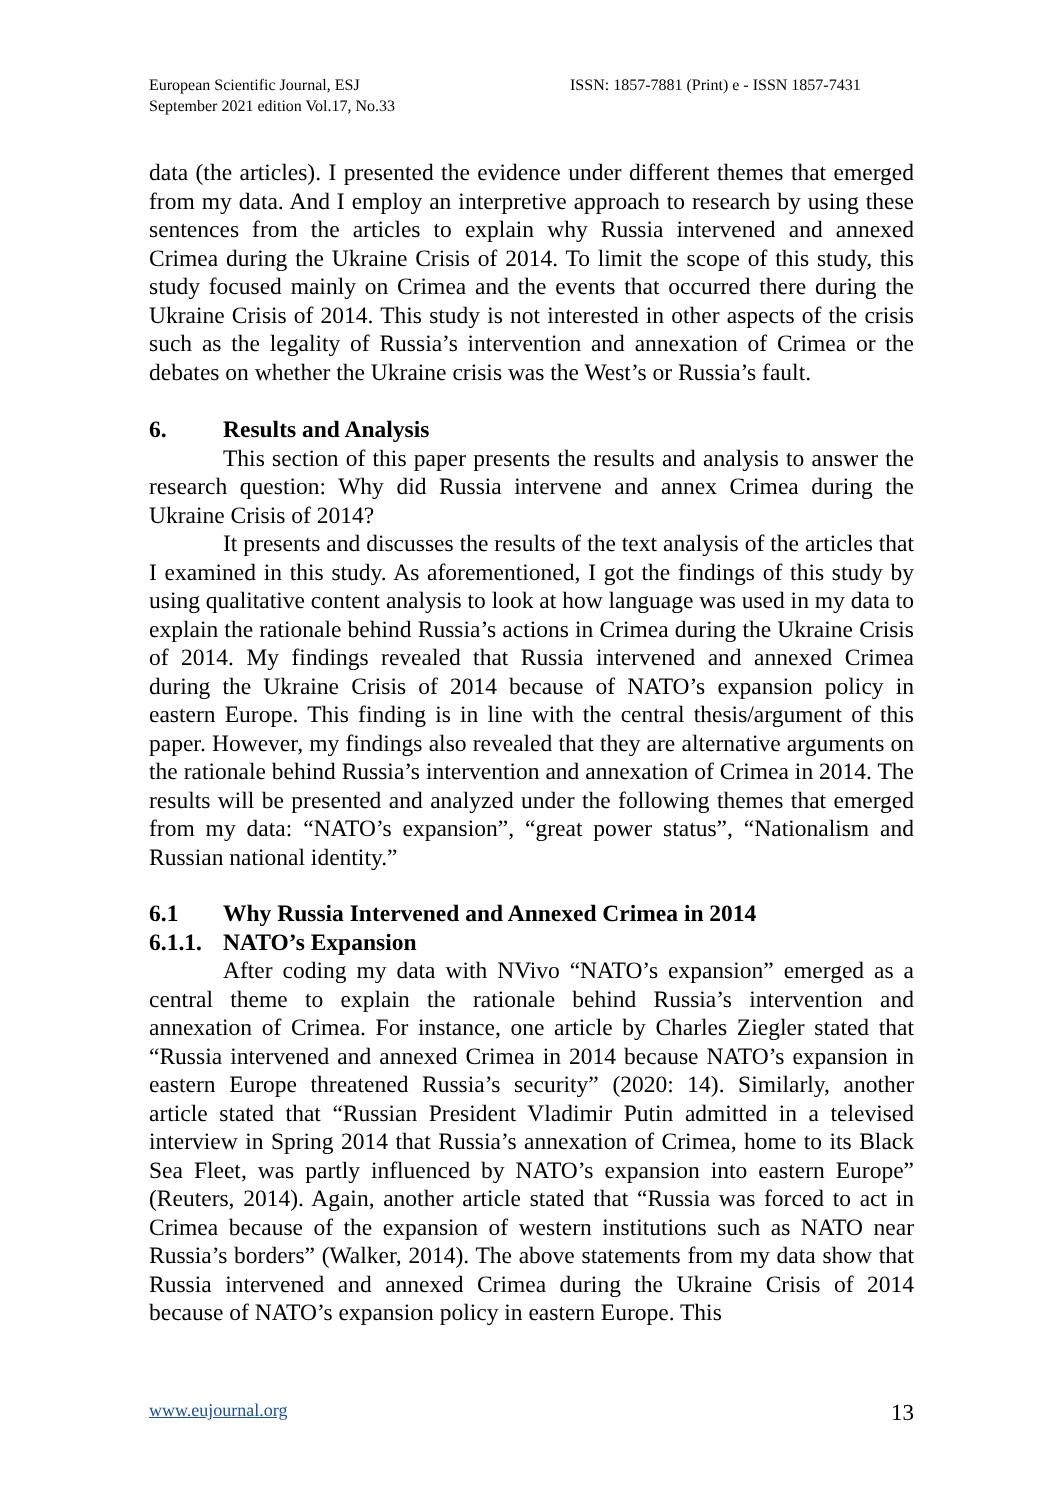European Scientific Journal, ESJ
September 2021 edition Vol.17, No.33
ISSN: 1857-7881 (Print) e - ISSN 1857-7431
data (the articles). I presented the evidence under different themes that emerged from my data. And I employ an interpretive approach to research by using these sentences from the articles to explain why Russia intervened and annexed Crimea during the Ukraine Crisis of 2014. To limit the scope of this study, this study focused mainly on Crimea and the events that occurred there during the Ukraine Crisis of 2014. This study is not interested in other aspects of the crisis such as the legality of Russia’s intervention and annexation of Crimea or the debates on whether the Ukraine crisis was the West’s or Russia’s fault.
6. Results and Analysis
This section of this paper presents the results and analysis to answer the research question: Why did Russia intervene and annex Crimea during the Ukraine Crisis of 2014?
It presents and discusses the results of the text analysis of the articles that I examined in this study. As aforementioned, I got the findings of this study by using qualitative content analysis to look at how language was used in my data to explain the rationale behind Russia’s actions in Crimea during the Ukraine Crisis of 2014. My findings revealed that Russia intervened and annexed Crimea during the Ukraine Crisis of 2014 because of NATO’s expansion policy in eastern Europe. This finding is in line with the central thesis/argument of this paper. However, my findings also revealed that they are alternative arguments on the rationale behind Russia’s intervention and annexation of Crimea in 2014. The results will be presented and analyzed under the following themes that emerged from my data: “NATO’s expansion”, “great power status”, “Nationalism and Russian national identity.”
6.1 Why Russia Intervened and Annexed Crimea in 2014
6.1.1. NATO’s Expansion
After coding my data with NVivo “NATO’s expansion” emerged as a central theme to explain the rationale behind Russia’s intervention and annexation of Crimea. For instance, one article by Charles Ziegler stated that “Russia intervened and annexed Crimea in 2014 because NATO’s expansion in eastern Europe threatened Russia’s security” (2020: 14). Similarly, another article stated that “Russian President Vladimir Putin admitted in a televised interview in Spring 2014 that Russia’s annexation of Crimea, home to its Black Sea Fleet, was partly influenced by NATO’s expansion into eastern Europe” (Reuters, 2014). Again, another article stated that “Russia was forced to act in Crimea because of the expansion of western institutions such as NATO near Russia’s borders” (Walker, 2014). The above statements from my data show that Russia intervened and annexed Crimea during the Ukraine Crisis of 2014 because of NATO’s expansion policy in eastern Europe. This
www.eujournal.org 13